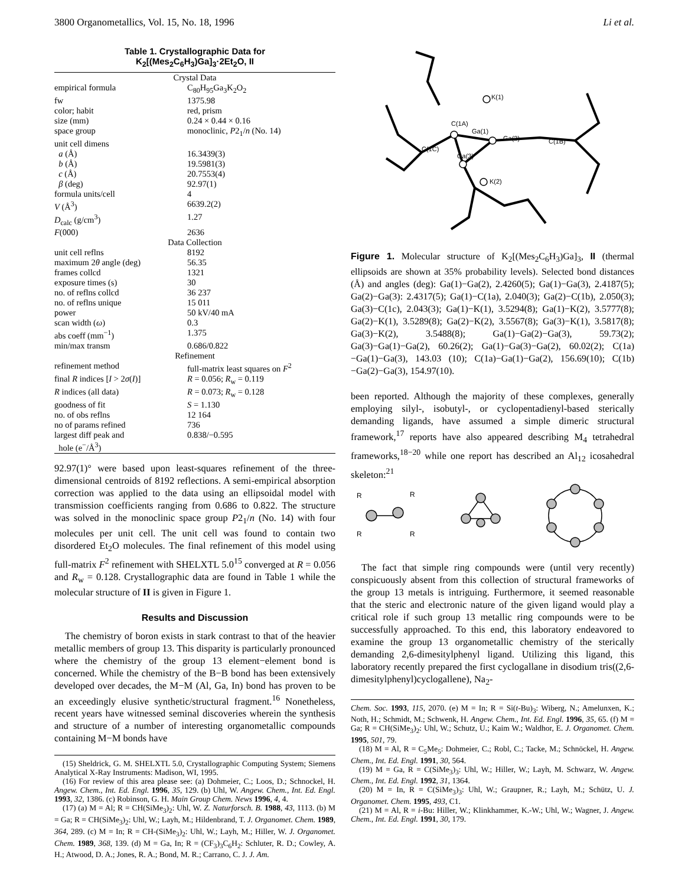3800 Organometallics, Vol. 15, No. 18, 1996 Li et al.
Table 1. Crystallographic Data for
K<sub>2</sub>[(Mes<sub>2</sub>C<sub>6</sub>H<sub>3</sub>)Ga]<sub>3</sub>·2Et<sub>2</sub>O, II
| Crystal Data | |
| empirical formula | C<sub>80</sub>H<sub>95</sub>Ga<sub>3</sub>K<sub>2</sub>O<sub>2</sub> |
| fw | 1375.98 |
| color; habit | red, prism |
| size (mm) | 0.24 × 0.44 × 0.16 |
| space group | monoclinic, P 2<sub>1</sub>/ n (No. 14) |
| unit cell dimens | |
| a (Å) | 16.3439(3) |
| b (Å) | 19.5981(3) |
| c (Å) | 20.7553(4) |
| β (deg) | 92.97(1) |
| formula units/cell | 4 |
| V (Å<sup>3</sup>) | 6639.2(2) |
| D<sub>calc</sub> (g/cm<sup>3</sup>) | 1.27 |
| F (000) | 2636 |
| Data Collection | |
| unit cell reflns | 8192 |
| maximum 2 θ angle (deg) | 56.35 |
| frames collcd | 1321 |
| exposure times (s) | 30 |
| no. of reflns collcd | 36 237 |
| no. of reflns unique | 15 011 |
| power | 50 kV/40 mA |
| scan width ( ω ) | 0.3 |
| abs coeff (mm<sup>−1</sup>) | 1.375 |
| min/max transm | 0.686/0.822 |
| Refinement | |
| refinement method | full-matrix least squares on F<sup>2</sup> |
| final R indices [ I > 2 σ ( I )] | R = 0.056; R<sub>w</sub> = 0.119 |
| R indices (all data) | R = 0.073; R<sub>w</sub> = 0.128 |
| goodness of fit | S = 1.130 |
| no. of obs reflns | 12 164 |
| no of params refined | 736 |
| largest diff peak and hole (e<sup>−</sup>/Å<sup>3</sup>) | 0.838/−0.595 |
92.97(1)° were based upon least-squares refinement of the three-dimensional centroids of 8192 reflections. A semi-empirical absorption correction was applied to the data using an ellipsoidal model with transmission coefficients ranging from 0.686 to 0.822. The structure was solved in the monoclinic space group P2<sub>1</sub>/n (No. 14) with four molecules per unit cell. The unit cell was found to contain two disordered Et<sub>2</sub>O molecules. The final refinement of this model using full-matrix F<sup>2</sup> refinement with SHELXTL 5.0<sup>15</sup> converged at R = 0.056 and R<sub>w</sub> = 0.128. Crystallographic data are found in Table 1 while the molecular structure of II is given in Figure 1.
Results and Discussion
The chemistry of boron exists in stark contrast to that of the heavier metallic members of group 13. This disparity is particularly pronounced where the chemistry of the group 13 element−element bond is concerned. While the chemistry of the B−B bond has been extensively developed over decades, the M−M (Al, Ga, In) bond has proven to be an exceedingly elusive synthetic/structural fragment.<sup>16</sup> Nonetheless, recent years have witnessed seminal discoveries wherein the synthesis and structure of a number of interesting organometallic compounds containing M−M bonds have
(15) Sheldrick, G. M. SHELXTL 5.0, Crystallographic Computing System; Siemens Analytical X-Ray Instruments: Madison, WI, 1995.
(16) For review of this area please see: (a) Dohmeier, C.; Loos, D.; Schnockel, H. Angew. Chem., Int. Ed. Engl. 1996, 35, 129. (b) Uhl, W. Angew. Chem., Int. Ed. Engl. 1993, 32, 1386. (c) Robinson, G. H. Main Group Chem. News 1996, 4, 4.
(17) (a) M = Al; R = CH(SiMe<sub>3</sub>)<sub>2</sub>: Uhl, W. Z. Naturforsch. B. 1988, 43, 1113. (b) M = Ga; R = CH(SiMe<sub>3</sub>)<sub>2</sub>: Uhl, W.; Layh, M.; Hildenbrand, T. J. Organomet. Chem. 1989, 364, 289. (c) M = In; R = CH-(SiMe<sub>3</sub>)<sub>2</sub>: Uhl, W.; Layh, M.; Hiller, W. J. Organomet. Chem. 1989, 368, 139. (d) M = Ga, In; R = (CF<sub>3</sub>)<sub>3</sub>C<sub>6</sub>H<sub>2</sub>: Schluter, R. D.; Cowley, A. H.; Atwood, D. A.; Jones, R. A.; Bond, M. R.; Carrano, C. J. J. Am.
K(1)
C(1A)
Ga(1)
Ga(2)
C(1B)
C(1C)
Ga(3)
K(2)
Figure 1. Molecular structure of K<sub>2</sub>[(Mes<sub>2</sub>C<sub>6</sub>H<sub>3</sub>)Ga]<sub>3</sub>, II (thermal ellipsoids are shown at 35% probability levels). Selected bond distances (Å) and angles (deg): Ga(1)−Ga(2), 2.4260(5); Ga(1)−Ga(3), 2.4187(5); Ga(2)−Ga(3): 2.4317(5); Ga(1)−C(1a), 2.040(3); Ga(2)−C(1b), 2.050(3); Ga(3)−C(1c), 2.043(3); Ga(1)−K(1), 3.5294(8); Ga(1)−K(2), 3.5777(8); Ga(2)−K(1), 3.5289(8); Ga(2)−K(2), 3.5567(8); Ga(3)−K(1), 3.5817(8); Ga(3)−K(2), 3.5488(8); Ga(1)−Ga(2)−Ga(3), 59.73(2); Ga(3)−Ga(1)−Ga(2), 60.26(2); Ga(1)−Ga(3)−Ga(2), 60.02(2); C(1a)−Ga(1)−Ga(3), 143.03 (10); C(1a)−Ga(1)−Ga(2), 156.69(10); C(1b)−Ga(2)−Ga(3), 154.97(10).
been reported. Although the majority of these complexes, generally employing silyl-, isobutyl-, or cyclopentadienyl-based sterically demanding ligands, have assumed a simple dimeric structural framework,<sup>17</sup> reports have also appeared describing M<sub>4</sub> tetrahedral frameworks,<sup>18−20</sup> while one report has described an Al<sub>12</sub> icosahedral skeleton:<sup>21</sup>
R
R
R
R
The fact that simple ring compounds were (until very recently) conspicuously absent from this collection of structural frameworks of the group 13 metals is intriguing. Furthermore, it seemed reasonable that the steric and electronic nature of the given ligand would play a critical role if such group 13 metallic ring compounds were to be successfully approached. To this end, this laboratory endeavored to examine the group 13 organometallic chemistry of the sterically demanding 2,6-dimesitylphenyl ligand. Utilizing this ligand, this laboratory recently prepared the first cyclogallane in disodium tris((2,6-dimesitylphenyl)cyclogallene), Na<sub>2</sub>-
Chem. Soc. 1993, 115, 2070. (e) M = In; R = Si(t-Bu)<sub>3</sub>: Wiberg, N.; Amelunxen, K.; Noth, H.; Schmidt, M.; Schwenk, H. Angew. Chem., Int. Ed. Engl. 1996, 35, 65. (f) M = Ga; R = CH(SiMe<sub>3</sub>)<sub>2</sub>: Uhl, W.; Schutz, U.; Kaim W.; Waldhor, E. J. Organomet. Chem. 1995, 501, 79.
(18) M = Al, R = C<sub>5</sub>Me<sub>5</sub>: Dohmeier, C.; Robl, C.; Tacke, M.; Schnöckel, H. Angew. Chem., Int. Ed. Engl. 1991, 30, 564.
(19) M = Ga, R = C(SiMe<sub>3</sub>)<sub>3</sub>: Uhl, W.; Hiller, W.; Layh, M. Schwarz, W. Angew. Chem., Int. Ed. Engl. 1992, 31, 1364.
(20) M = In, R = C(SiMe<sub>3</sub>)<sub>3</sub>: Uhl, W.; Graupner, R.; Layh, M.; Schütz, U. J. Organomet. Chem. 1995, 493, C1.
(21) M = Al, R = i-Bu: Hiller, W.; Klinkhammer, K.-W.; Uhl, W.; Wagner, J. Angew. Chem., Int. Ed. Engl. 1991, 30, 179.